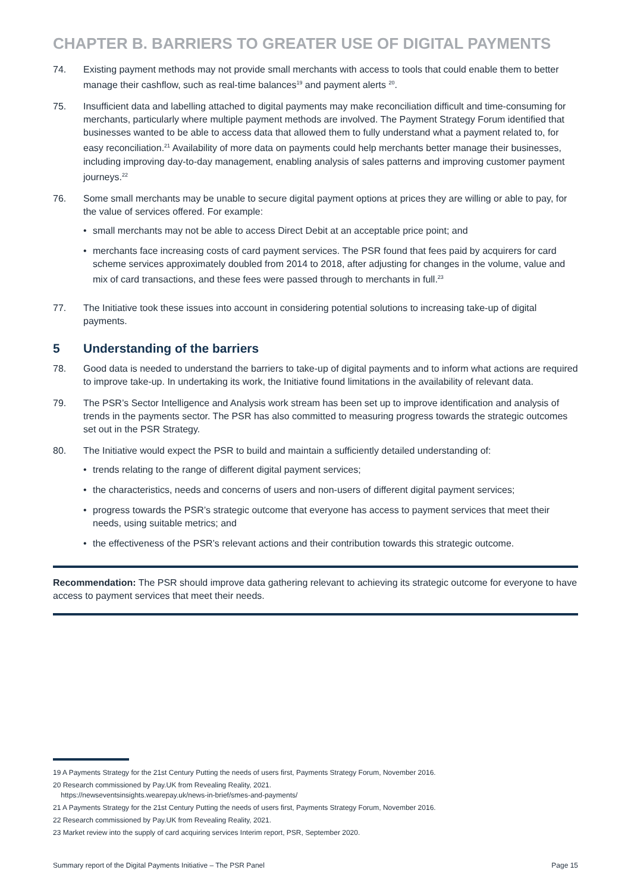CHAPTER B. BARRIERS TO GREATER USE OF DIGITAL PAYMENTS
74. Existing payment methods may not provide small merchants with access to tools that could enable them to better manage their cashflow, such as real-time balances<sup>19</sup> and payment alerts <sup>20</sup>.
75. Insufficient data and labelling attached to digital payments may make reconciliation difficult and time-consuming for merchants, particularly where multiple payment methods are involved. The Payment Strategy Forum identified that businesses wanted to be able to access data that allowed them to fully understand what a payment related to, for easy reconciliation.<sup>21</sup> Availability of more data on payments could help merchants better manage their businesses, including improving day-to-day management, enabling analysis of sales patterns and improving customer payment journeys.<sup>22</sup>
76. Some small merchants may be unable to secure digital payment options at prices they are willing or able to pay, for the value of services offered. For example:
• small merchants may not be able to access Direct Debit at an acceptable price point; and
• merchants face increasing costs of card payment services. The PSR found that fees paid by acquirers for card scheme services approximately doubled from 2014 to 2018, after adjusting for changes in the volume, value and mix of card transactions, and these fees were passed through to merchants in full.<sup>23</sup>
77. The Initiative took these issues into account in considering potential solutions to increasing take-up of digital payments.
5 Understanding of the barriers
78. Good data is needed to understand the barriers to take-up of digital payments and to inform what actions are required to improve take-up. In undertaking its work, the Initiative found limitations in the availability of relevant data.
79. The PSR’s Sector Intelligence and Analysis work stream has been set up to improve identification and analysis of trends in the payments sector. The PSR has also committed to measuring progress towards the strategic outcomes set out in the PSR Strategy.
80. The Initiative would expect the PSR to build and maintain a sufficiently detailed understanding of:
• trends relating to the range of different digital payment services;
• the characteristics, needs and concerns of users and non-users of different digital payment services;
• progress towards the PSR’s strategic outcome that everyone has access to payment services that meet their needs, using suitable metrics; and
• the effectiveness of the PSR’s relevant actions and their contribution towards this strategic outcome.
Recommendation: The PSR should improve data gathering relevant to achieving its strategic outcome for everyone to have access to payment services that meet their needs.
19 A Payments Strategy for the 21st Century Putting the needs of users first, Payments Strategy Forum, November 2016.
20 Research commissioned by Pay.UK from Revealing Reality, 2021.
https://newseventsinsights.wearepay.uk/news-in-brief/smes-and-payments/
21 A Payments Strategy for the 21st Century Putting the needs of users first, Payments Strategy Forum, November 2016.
22 Research commissioned by Pay.UK from Revealing Reality, 2021.
23 Market review into the supply of card acquiring services Interim report, PSR, September 2020.
Summary report of the Digital Payments Initiative – The PSR Panel Page 15